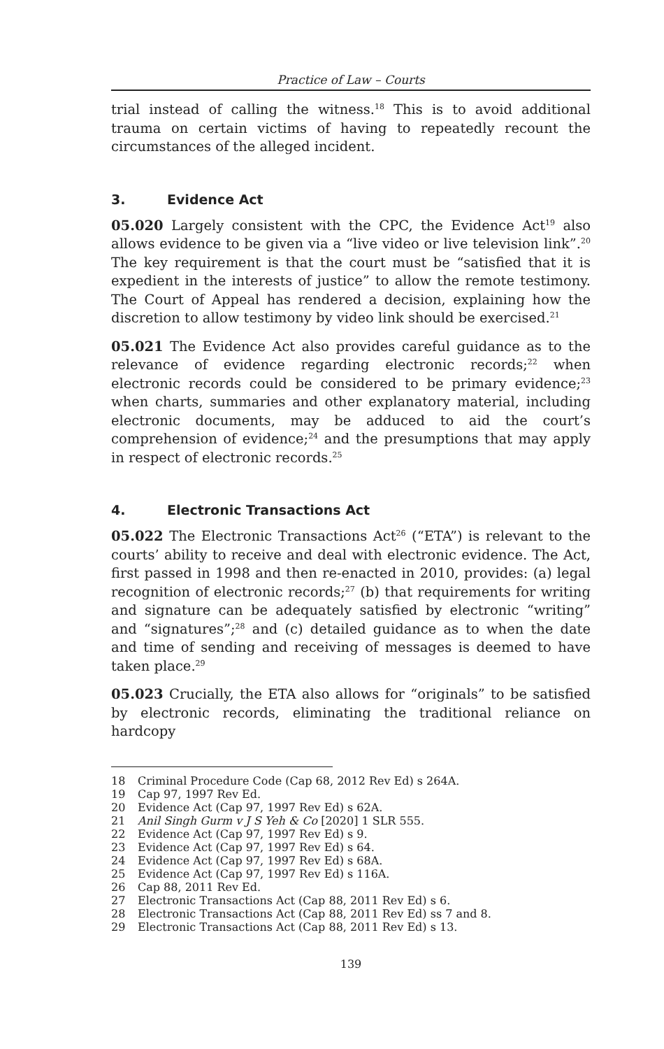Practice of Law – Courts
trial instead of calling the witness.<sup>18</sup> This is to avoid additional trauma on certain victims of having to repeatedly recount the circumstances of the alleged incident.
3. Evidence Act
05.020 Largely consistent with the CPC, the Evidence Act<sup>19</sup> also allows evidence to be given via a “live video or live television link”.<sup>20</sup> The key requirement is that the court must be “satisfied that it is expedient in the interests of justice” to allow the remote testimony. The Court of Appeal has rendered a decision, explaining how the discretion to allow testimony by video link should be exercised.<sup>21</sup>
05.021 The Evidence Act also provides careful guidance as to the relevance of evidence regarding electronic records;<sup>22</sup> when electronic records could be considered to be primary evidence;<sup>23</sup> when charts, summaries and other explanatory material, including electronic documents, may be adduced to aid the court’s comprehension of evidence;<sup>24</sup> and the presumptions that may apply in respect of electronic records.<sup>25</sup>
4. Electronic Transactions Act
05.022 The Electronic Transactions Act<sup>26</sup> (“ETA”) is relevant to the courts’ ability to receive and deal with electronic evidence. The Act, first passed in 1998 and then re-enacted in 2010, provides: (a) legal recognition of electronic records;<sup>27</sup> (b) that requirements for writing and signature can be adequately satisfied by electronic “writing” and “signatures”;<sup>28</sup> and (c) detailed guidance as to when the date and time of sending and receiving of messages is deemed to have taken place.<sup>29</sup>
05.023 Crucially, the ETA also allows for “originals” to be satisfied by electronic records, eliminating the traditional reliance on hardcopy
18 Criminal Procedure Code (Cap 68, 2012 Rev Ed) s 264A.
19 Cap 97, 1997 Rev Ed.
20 Evidence Act (Cap 97, 1997 Rev Ed) s 62A.
21 Anil Singh Gurm v J S Yeh & Co [2020] 1 SLR 555.
22 Evidence Act (Cap 97, 1997 Rev Ed) s 9.
23 Evidence Act (Cap 97, 1997 Rev Ed) s 64.
24 Evidence Act (Cap 97, 1997 Rev Ed) s 68A.
25 Evidence Act (Cap 97, 1997 Rev Ed) s 116A.
26 Cap 88, 2011 Rev Ed.
27 Electronic Transactions Act (Cap 88, 2011 Rev Ed) s 6.
28 Electronic Transactions Act (Cap 88, 2011 Rev Ed) ss 7 and 8.
29 Electronic Transactions Act (Cap 88, 2011 Rev Ed) s 13.
139